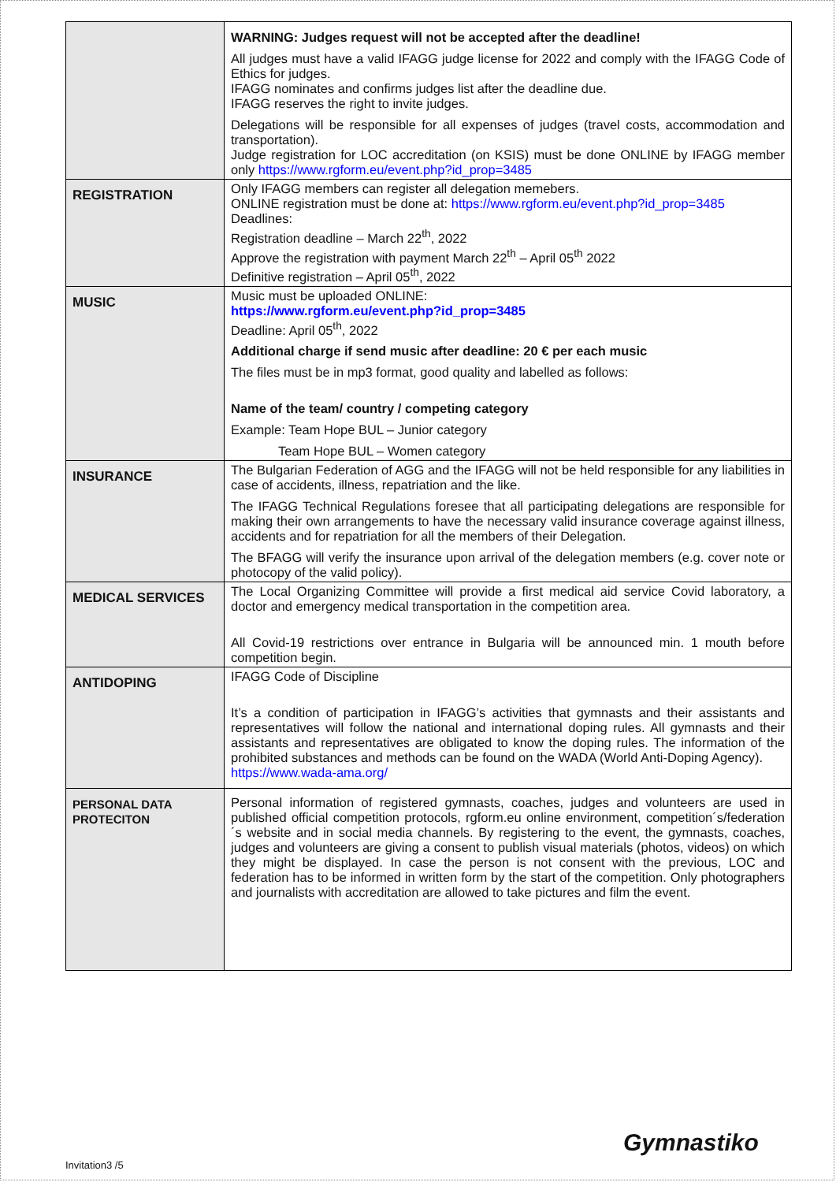| | WARNING: Judges request will not be accepted after the deadline! All judges must have a valid IFAGG judge license for 2022 and comply with the IFAGG Code of Ethics for judges. IFAGG nominates and confirms judges list after the deadline due. IFAGG reserves the right to invite judges. Delegations will be responsible for all expenses of judges (travel costs, accommodation and transportation). Judge registration for LOC accreditation (on KSIS) must be done ONLINE by IFAGG member only https://www.rgform.eu/event.php?id_prop=3485 |
| REGISTRATION | Only IFAGG members can register all delegation memebers. ONLINE registration must be done at: https://www.rgform.eu/event.php?id_prop=3485 Deadlines: Registration deadline – March 22<sup>th</sup>, 2022 Approve the registration with payment March 22<sup>th</sup> – April 05<sup>th</sup> 2022 Definitive registration – April 05<sup>th</sup>, 2022 |
| MUSIC | Music must be uploaded ONLINE: https://www.rgform.eu/event.php?id_prop=3485 Deadline: April 05<sup>th</sup>, 2022 Additional charge if send music after deadline: 20 € per each music The files must be in mp3 format, good quality and labelled as follows: Name of the team/ country / competing category Example: Team Hope BUL – Junior category Team Hope BUL – Women category |
| INSURANCE | The Bulgarian Federation of AGG and the IFAGG will not be held responsible for any liabilities in case of accidents, illness, repatriation and the like. The IFAGG Technical Regulations foresee that all participating delegations are responsible for making their own arrangements to have the necessary valid insurance coverage against illness, accidents and for repatriation for all the members of their Delegation. The BFAGG will verify the insurance upon arrival of the delegation members (e.g. cover note or photocopy of the valid policy). |
| MEDICAL SERVICES | The Local Organizing Committee will provide a first medical aid service Covid laboratory, a doctor and emergency medical transportation in the competition area. All Covid-19 restrictions over entrance in Bulgaria will be announced min. 1 mouth before competition begin. |
| ANTIDOPING | IFAGG Code of Discipline It’s a condition of participation in IFAGG’s activities that gymnasts and their assistants and representatives will follow the national and international doping rules. All gymnasts and their assistants and representatives are obligated to know the doping rules. The information of the prohibited substances and methods can be found on the WADA (World Anti-Doping Agency). https://www.wada-ama.org/ |
| PERSONAL DATA PROTECITON | Personal information of registered gymnasts, coaches, judges and volunteers are used in published official competition protocols, rgform.eu online environment, competition´s/federation´s website and in social media channels. By registering to the event, the gymnasts, coaches, judges and volunteers are giving a consent to publish visual materials (photos, videos) on which they might be displayed. In case the person is not consent with the previous, LOC and federation has to be informed in written form by the start of the competition. Only photographers and journalists with accreditation are allowed to take pictures and film the event. |
Gymnastiko
Invitation3 /5